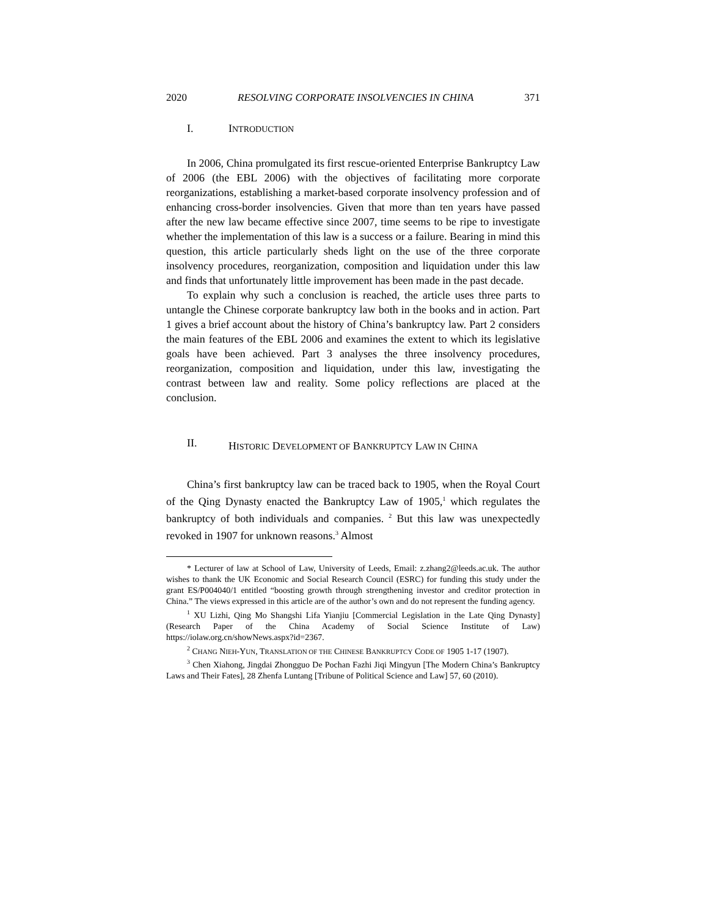2020 RESOLVING CORPORATE INSOLVENCIES IN CHINA 371
I. INTRODUCTION
In 2006, China promulgated its first rescue-oriented Enterprise Bankruptcy Law of 2006 (the EBL 2006) with the objectives of facilitating more corporate reorganizations, establishing a market-based corporate insolvency profession and of enhancing cross-border insolvencies. Given that more than ten years have passed after the new law became effective since 2007, time seems to be ripe to investigate whether the implementation of this law is a success or a failure. Bearing in mind this question, this article particularly sheds light on the use of the three corporate insolvency procedures, reorganization, composition and liquidation under this law and finds that unfortunately little improvement has been made in the past decade.
To explain why such a conclusion is reached, the article uses three parts to untangle the Chinese corporate bankruptcy law both in the books and in action. Part 1 gives a brief account about the history of China’s bankruptcy law. Part 2 considers the main features of the EBL 2006 and examines the extent to which its legislative goals have been achieved. Part 3 analyses the three insolvency procedures, reorganization, composition and liquidation, under this law, investigating the contrast between law and reality. Some policy reflections are placed at the conclusion.
II. HISTORIC DEVELOPMENT OF BANKRUPTCY LAW IN CHINA
China’s first bankruptcy law can be traced back to 1905, when the Royal Court of the Qing Dynasty enacted the Bankruptcy Law of 1905,<sup>1</sup> which regulates the bankruptcy of both individuals and companies. <sup>2</sup> But this law was unexpectedly revoked in 1907 for unknown reasons.<sup>3</sup> Almost
* Lecturer of law at School of Law, University of Leeds, Email: z.zhang2@leeds.ac.uk. The author wishes to thank the UK Economic and Social Research Council (ESRC) for funding this study under the grant ES/P004040/1 entitled “boosting growth through strengthening investor and creditor protection in China.” The views expressed in this article are of the author’s own and do not represent the funding agency.
<sup>1</sup> XU Lizhi, Qing Mo Shangshi Lifa Yianjiu [Commercial Legislation in the Late Qing Dynasty] (Research Paper of the China Academy of Social Science Institute of Law) https://iolaw.org.cn/showNews.aspx?id=2367.
<sup>2</sup> CHANG NIEH-YUN, TRANSLATION OF THE CHINESE BANKRUPTCY CODE OF 1905 1-17 (1907).
<sup>3</sup> Chen Xiahong, Jingdai Zhongguo De Pochan Fazhi Jiqi Mingyun [The Modern China’s Bankruptcy Laws and Their Fates], 28 Zhenfa Luntang [Tribune of Political Science and Law] 57, 60 (2010).